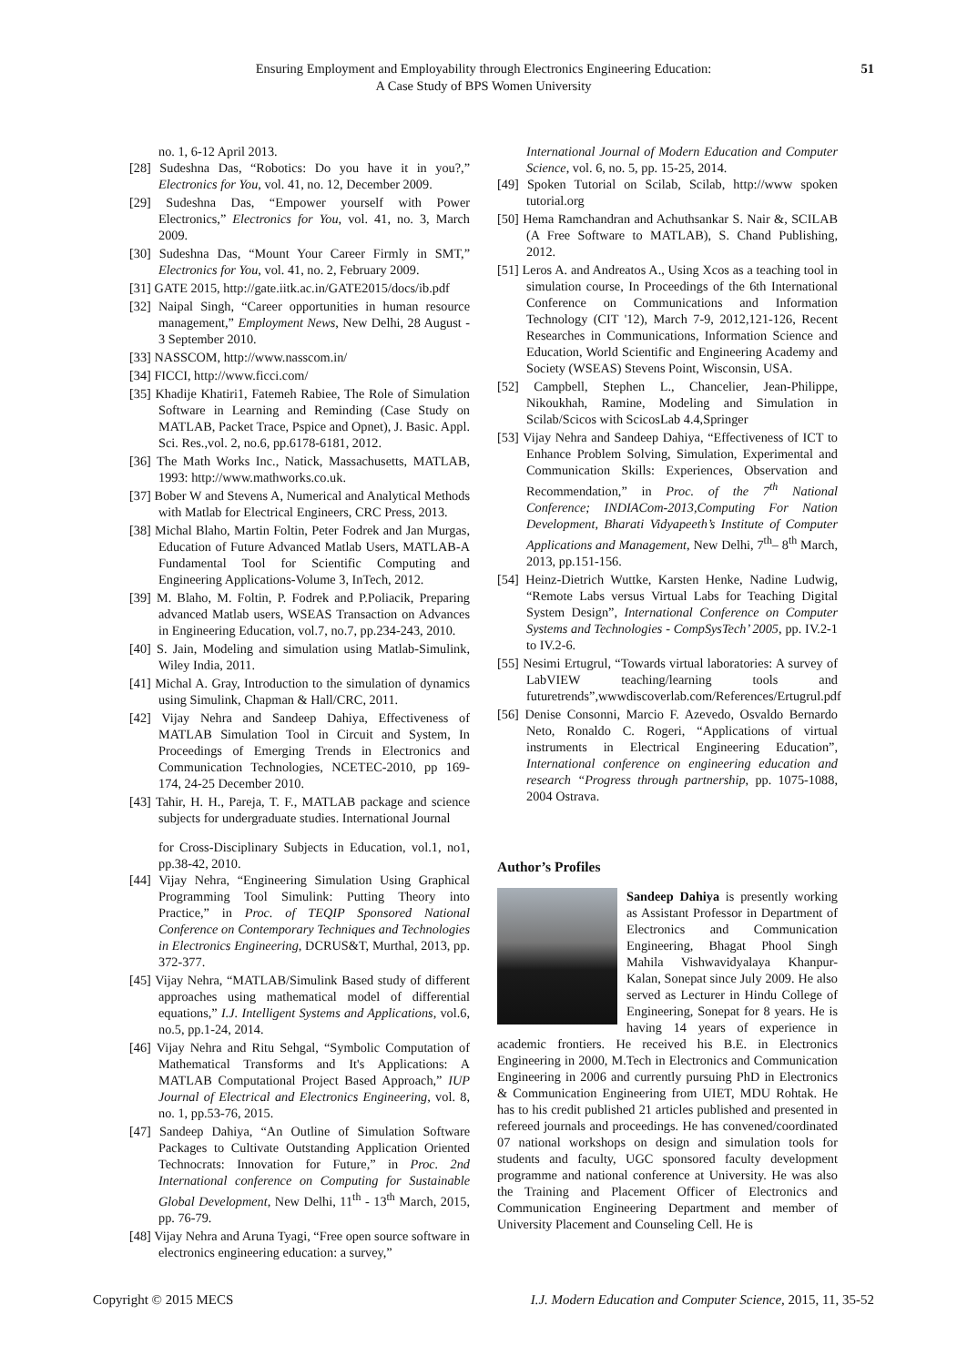Ensuring Employment and Employability through Electronics Engineering Education:
A Case Study of BPS Women University
51
no. 1, 6-12 April 2013.
[28] Sudeshna Das, “Robotics: Do you have it in you?,” Electronics for You, vol. 41, no. 12, December 2009.
[29] Sudeshna Das, “Empower yourself with Power Electronics,” Electronics for You, vol. 41, no. 3, March 2009.
[30] Sudeshna Das, “Mount Your Career Firmly in SMT,” Electronics for You, vol. 41, no. 2, February 2009.
[31] GATE 2015, http://gate.iitk.ac.in/GATE2015/docs/ib.pdf
[32] Naipal Singh, “Career opportunities in human resource management,” Employment News, New Delhi, 28 August - 3 September 2010.
[33] NASSCOM, http://www.nasscom.in/
[34] FICCI, http://www.ficci.com/
[35] Khadije Khatiri1, Fatemeh Rabiee, The Role of Simulation Software in Learning and Reminding (Case Study on MATLAB, Packet Trace, Pspice and Opnet), J. Basic. Appl. Sci. Res.,vol. 2, no.6, pp.6178-6181, 2012.
[36] The Math Works Inc., Natick, Massachusetts, MATLAB, 1993: http://www.mathworks.co.uk.
[37] Bober W and Stevens A, Numerical and Analytical Methods with Matlab for Electrical Engineers, CRC Press, 2013.
[38] Michal Blaho, Martin Foltin, Peter Fodrek and Jan Murgas, Education of Future Advanced Matlab Users, MATLAB-A Fundamental Tool for Scientific Computing and Engineering Applications-Volume 3, InTech, 2012.
[39] M. Blaho, M. Foltin, P. Fodrek and P.Poliacik, Preparing advanced Matlab users, WSEAS Transaction on Advances in Engineering Education, vol.7, no.7, pp.234-243, 2010.
[40] S. Jain, Modeling and simulation using Matlab-Simulink, Wiley India, 2011.
[41] Michal A. Gray, Introduction to the simulation of dynamics using Simulink, Chapman & Hall/CRC, 2011.
[42] Vijay Nehra and Sandeep Dahiya, Effectiveness of MATLAB Simulation Tool in Circuit and System, In Proceedings of Emerging Trends in Electronics and Communication Technologies, NCETEC-2010, pp 169-174, 24-25 December 2010.
[43] Tahir, H. H., Pareja, T. F., MATLAB package and science subjects for undergraduate studies. International Journal
for Cross-Disciplinary Subjects in Education, vol.1, no1, pp.38-42, 2010.
[44] Vijay Nehra, “Engineering Simulation Using Graphical Programming Tool Simulink: Putting Theory into Practice,” in Proc. of TEQIP Sponsored National Conference on Contemporary Techniques and Technologies in Electronics Engineering, DCRUS&T, Murthal, 2013, pp. 372-377.
[45] Vijay Nehra, “MATLAB/Simulink Based study of different approaches using mathematical model of differential equations,” I.J. Intelligent Systems and Applications, vol.6, no.5, pp.1-24, 2014.
[46] Vijay Nehra and Ritu Sehgal, “Symbolic Computation of Mathematical Transforms and It's Applications: A MATLAB Computational Project Based Approach,” IUP Journal of Electrical and Electronics Engineering, vol. 8, no. 1, pp.53-76, 2015.
[47] Sandeep Dahiya, “An Outline of Simulation Software Packages to Cultivate Outstanding Application Oriented Technocrats: Innovation for Future,” in Proc. 2nd International conference on Computing for Sustainable Global Development, New Delhi, 11<sup>th</sup> - 13<sup>th</sup> March, 2015, pp. 76-79.
[48] Vijay Nehra and Aruna Tyagi, “Free open source software in electronics engineering education: a survey,”
International Journal of Modern Education and Computer Science, vol. 6, no. 5, pp. 15-25, 2014.
[49] Spoken Tutorial on Scilab, Scilab, http://www spoken tutorial.org
[50] Hema Ramchandran and Achuthsankar S. Nair &, SCILAB (A Free Software to MATLAB), S. Chand Publishing, 2012.
[51] Leros A. and Andreatos A., Using Xcos as a teaching tool in simulation course, In Proceedings of the 6th International Conference on Communications and Information Technology (CIT '12), March 7-9, 2012,121-126, Recent Researches in Communications, Information Science and Education, World Scientific and Engineering Academy and Society (WSEAS) Stevens Point, Wisconsin, USA.
[52] Campbell, Stephen L., Chancelier, Jean-Philippe, Nikoukhah, Ramine, Modeling and Simulation in Scilab/Scicos with ScicosLab 4.4,Springer
[53] Vijay Nehra and Sandeep Dahiya, “Effectiveness of ICT to Enhance Problem Solving, Simulation, Experimental and Communication Skills: Experiences, Observation and Recommendation,” in Proc. of the 7<sup>th</sup> National Conference; INDIACom-2013,Computing For Nation Development, Bharati Vidyapeeth’s Institute of Computer Applications and Management, New Delhi, 7<sup>th</sup>– 8<sup>th</sup> March, 2013, pp.151-156.
[54] Heinz-Dietrich Wuttke, Karsten Henke, Nadine Ludwig, “Remote Labs versus Virtual Labs for Teaching Digital System Design”, International Conference on Computer Systems and Technologies - CompSysTech’ 2005, pp. IV.2-1 to IV.2-6.
[55] Nesimi Ertugrul, “Towards virtual laboratories: A survey of LabVIEW teaching/learning tools and futuretrends”,wwwdiscoverlab.com/References/Ertugrul.pdf
[56] Denise Consonni, Marcio F. Azevedo, Osvaldo Bernardo Neto, Ronaldo C. Rogeri, “Applications of virtual instruments in Electrical Engineering Education”, International conference on engineering education and research “Progress through partnership, pp. 1075-1088, 2004 Ostrava.
Author’s Profiles
Sandeep Dahiya is presently working as Assistant Professor in Department of Electronics and Communication Engineering, Bhagat Phool Singh Mahila Vishwavidyalaya Khanpur-Kalan, Sonepat since July 2009. He also served as Lecturer in Hindu College of Engineering, Sonepat for 8 years. He is having 14 years of experience in academic frontiers. He received his B.E. in Electronics Engineering in 2000, M.Tech in Electronics and Communication Engineering in 2006 and currently pursuing PhD in Electronics & Communication Engineering from UIET, MDU Rohtak. He has to his credit published 21 articles published and presented in refereed journals and proceedings. He has convened/coordinated 07 national workshops on design and simulation tools for students and faculty, UGC sponsored faculty development programme and national conference at University. He was also the Training and Placement Officer of Electronics and Communication Engineering Department and member of University Placement and Counseling Cell. He is
Copyright © 2015 MECS I.J. Modern Education and Computer Science, 2015, 11, 35-52